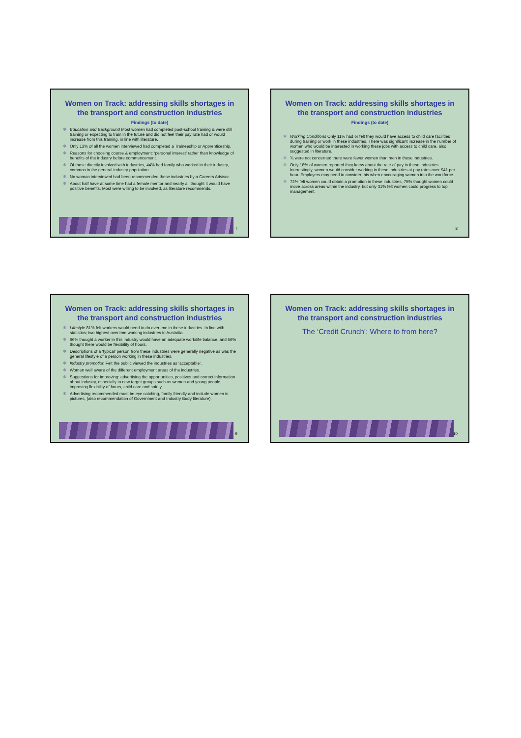Women on Track: addressing skills shortages in the transport and construction industries
Findings (to date)
❄ Education and Background Most women had completed post-school training & were still training or expecting to train in the future and did not feel their pay rate had or would increase from this training, in line with literature.
❄ Only 13% of all the women interviewed had completed a Traineeship or Apprenticeship.
❄ Reasons for choosing course & employment: ‘personal interest’ rather than knowledge of benefits of the industry before commencement.
❄ Of those directly involved with industries, 44% had family who worked in their industry, common in the general industry population.
❄ No woman interviewed had been recommended these industries by a Careers Advisor.
❄ About half have at some time had a female mentor and nearly all thought it would have positive benefits. Most were willing to be involved, as literature recommends.
7
Women on Track: addressing skills shortages in the transport and construction industries
Findings (to date)
❄ Working Conditions Only 11% had or felt they would have access to child care facilities during training or work in these industries. There was significant increase in the number of women who would be interested in working these jobs with access to child care, also suggested in literature.
❄ ¾ were not concerned there were fewer women than men in these industries.
❄ Only 18% of women reported they knew about the rate of pay in these industries. Interestingly, women would consider working in these industries at pay rates over $41 per hour. Employers may need to consider this when encouraging women into the workforce.
❄ 72% felt women could obtain a promotion in these industries, 75% thought women could move across areas within the industry, but only 31% felt women could progress to top management.
8
Women on Track: addressing skills shortages in the transport and construction industries
❄ Lifestyle 81% felt workers would need to do overtime in these industries. In line with statistics; two highest overtime working industries in Australia.
❄ 66% thought a worker in this industry would have an adequate work/life balance, and 56% thought there would be flexibility of hours.
❄ Descriptions of a ‘typical’ person from these industries were generally negative as was the general lifestyle of a person working in these industries.
❄ Industry promotion Felt the public viewed the industries as ‘acceptable’.
❄ Women well aware of the different employment areas of the industries.
❄ Suggestions for improving: advertising the opportunities, positives and correct information about industry, especially to new target groups such as women and young people, improving flexibility of hours, child care and safety.
❄ Advertising recommended must be eye catching, family friendly and include women in pictures, (also recommendation of Government and Industry Body literature).
9
Women on Track: addressing skills shortages in the transport and construction industries
The ‘Credit Crunch’: Where to from here?
10